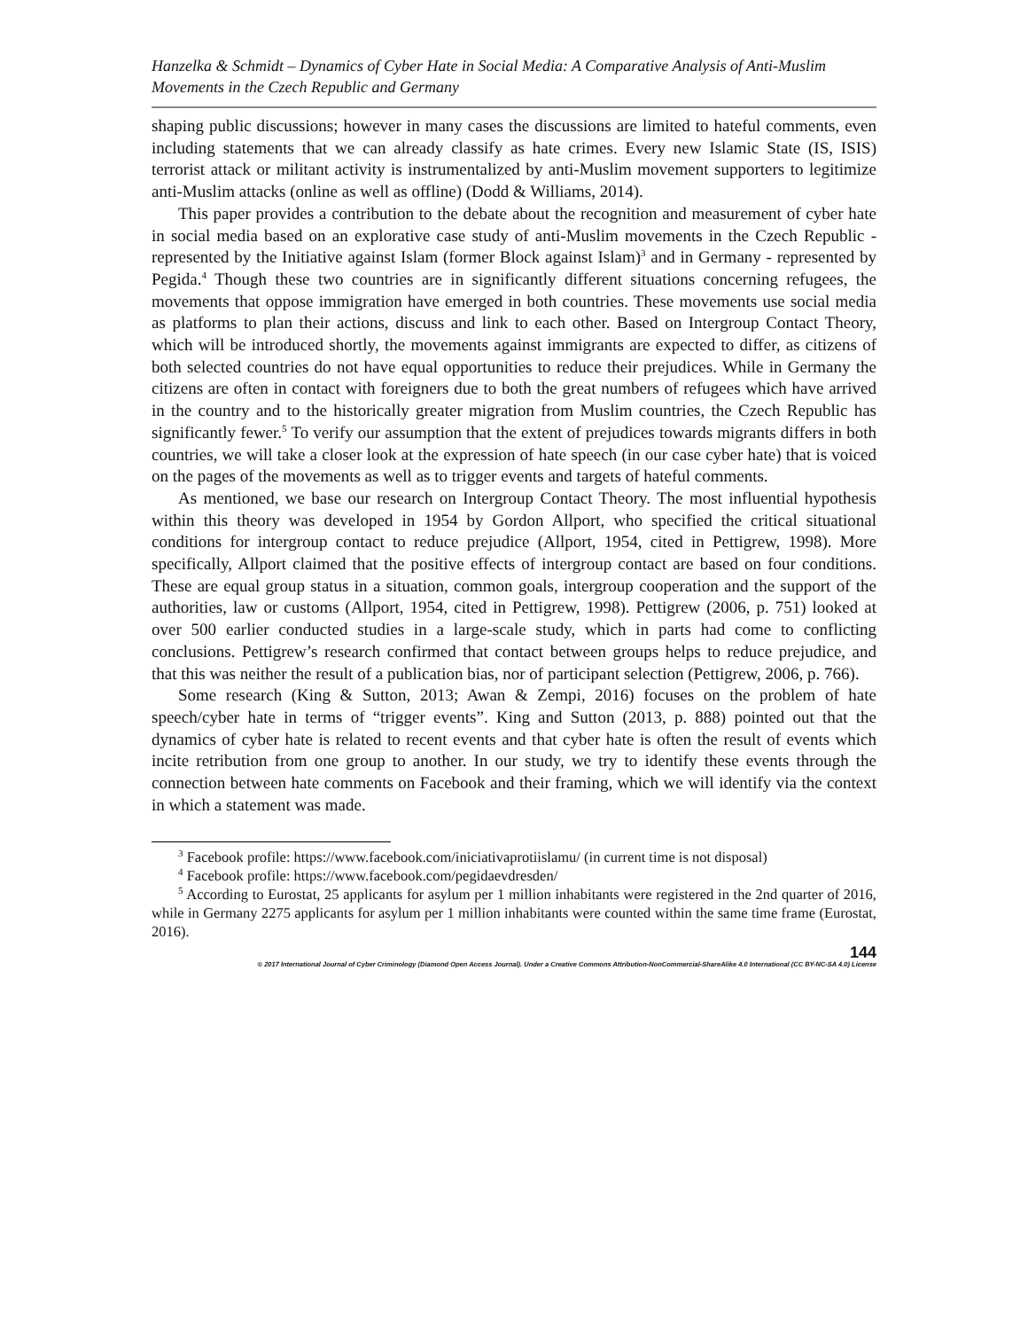Hanzelka & Schmidt – Dynamics of Cyber Hate in Social Media: A Comparative Analysis of Anti-Muslim Movements in the Czech Republic and Germany
shaping public discussions; however in many cases the discussions are limited to hateful comments, even including statements that we can already classify as hate crimes. Every new Islamic State (IS, ISIS) terrorist attack or militant activity is instrumentalized by anti-Muslim movement supporters to legitimize anti-Muslim attacks (online as well as offline) (Dodd & Williams, 2014).
This paper provides a contribution to the debate about the recognition and measurement of cyber hate in social media based on an explorative case study of anti-Muslim movements in the Czech Republic - represented by the Initiative against Islam (former Block against Islam)<sup>3</sup> and in Germany - represented by Pegida.<sup>4</sup> Though these two countries are in significantly different situations concerning refugees, the movements that oppose immigration have emerged in both countries. These movements use social media as platforms to plan their actions, discuss and link to each other. Based on Intergroup Contact Theory, which will be introduced shortly, the movements against immigrants are expected to differ, as citizens of both selected countries do not have equal opportunities to reduce their prejudices. While in Germany the citizens are often in contact with foreigners due to both the great numbers of refugees which have arrived in the country and to the historically greater migration from Muslim countries, the Czech Republic has significantly fewer.<sup>5</sup> To verify our assumption that the extent of prejudices towards migrants differs in both countries, we will take a closer look at the expression of hate speech (in our case cyber hate) that is voiced on the pages of the movements as well as to trigger events and targets of hateful comments.
As mentioned, we base our research on Intergroup Contact Theory. The most influential hypothesis within this theory was developed in 1954 by Gordon Allport, who specified the critical situational conditions for intergroup contact to reduce prejudice (Allport, 1954, cited in Pettigrew, 1998). More specifically, Allport claimed that the positive effects of intergroup contact are based on four conditions. These are equal group status in a situation, common goals, intergroup cooperation and the support of the authorities, law or customs (Allport, 1954, cited in Pettigrew, 1998). Pettigrew (2006, p. 751) looked at over 500 earlier conducted studies in a large-scale study, which in parts had come to conflicting conclusions. Pettigrew’s research confirmed that contact between groups helps to reduce prejudice, and that this was neither the result of a publication bias, nor of participant selection (Pettigrew, 2006, p. 766).
Some research (King & Sutton, 2013; Awan & Zempi, 2016) focuses on the problem of hate speech/cyber hate in terms of “trigger events”. King and Sutton (2013, p. 888) pointed out that the dynamics of cyber hate is related to recent events and that cyber hate is often the result of events which incite retribution from one group to another. In our study, we try to identify these events through the connection between hate comments on Facebook and their framing, which we will identify via the context in which a statement was made.
<sup>3</sup> Facebook profile: https://www.facebook.com/iniciativaprotiislamu/ (in current time is not disposal)
<sup>4</sup> Facebook profile: https://www.facebook.com/pegidaevdresden/
<sup>5</sup> According to Eurostat, 25 applicants for asylum per 1 million inhabitants were registered in the 2nd quarter of 2016, while in Germany 2275 applicants for asylum per 1 million inhabitants were counted within the same time frame (Eurostat, 2016).
144
© 2017 International Journal of Cyber Criminology (Diamond Open Access Journal). Under a Creative Commons Attribution-NonCommercial-ShareAlike 4.0 International (CC BY-NC-SA 4.0) License